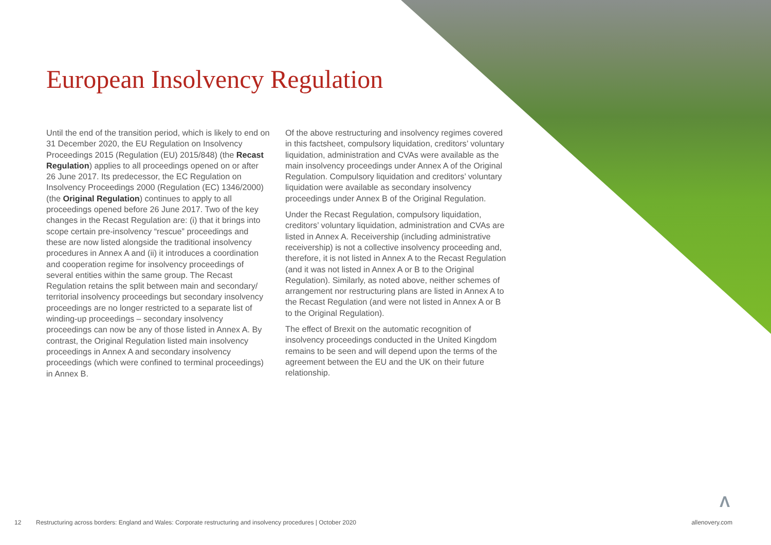European Insolvency Regulation
Until the end of the transition period, which is likely to end on 31 December 2020, the EU Regulation on Insolvency Proceedings 2015 (Regulation (EU) 2015/848) (the Recast Regulation) applies to all proceedings opened on or after 26 June 2017. Its predecessor, the EC Regulation on Insolvency Proceedings 2000 (Regulation (EC) 1346/2000) (the Original Regulation) continues to apply to all proceedings opened before 26 June 2017. Two of the key changes in the Recast Regulation are: (i) that it brings into scope certain pre-insolvency “rescue” proceedings and these are now listed alongside the traditional insolvency procedures in Annex A and (ii) it introduces a coordination and cooperation regime for insolvency proceedings of several entities within the same group. The Recast Regulation retains the split between main and secondary/ territorial insolvency proceedings but secondary insolvency proceedings are no longer restricted to a separate list of winding-up proceedings – secondary insolvency proceedings can now be any of those listed in Annex A. By contrast, the Original Regulation listed main insolvency proceedings in Annex A and secondary insolvency proceedings (which were confined to terminal proceedings) in Annex B.
Of the above restructuring and insolvency regimes covered in this factsheet, compulsory liquidation, creditors’ voluntary liquidation, administration and CVAs were available as the main insolvency proceedings under Annex A of the Original Regulation. Compulsory liquidation and creditors’ voluntary liquidation were available as secondary insolvency proceedings under Annex B of the Original Regulation.
Under the Recast Regulation, compulsory liquidation, creditors’ voluntary liquidation, administration and CVAs are listed in Annex A. Receivership (including administrative receivership) is not a collective insolvency proceeding and, therefore, it is not listed in Annex A to the Recast Regulation (and it was not listed in Annex A or B to the Original Regulation). Similarly, as noted above, neither schemes of arrangement nor restructuring plans are listed in Annex A to the Recast Regulation (and were not listed in Annex A or B to the Original Regulation).
The effect of Brexit on the automatic recognition of insolvency proceedings conducted in the United Kingdom remains to be seen and will depend upon the terms of the agreement between the EU and the UK on their future relationship.
Λ
12 Restructuring across borders: England and Wales: Corporate restructuring and insolvency procedures | October 2020 allenovery.com